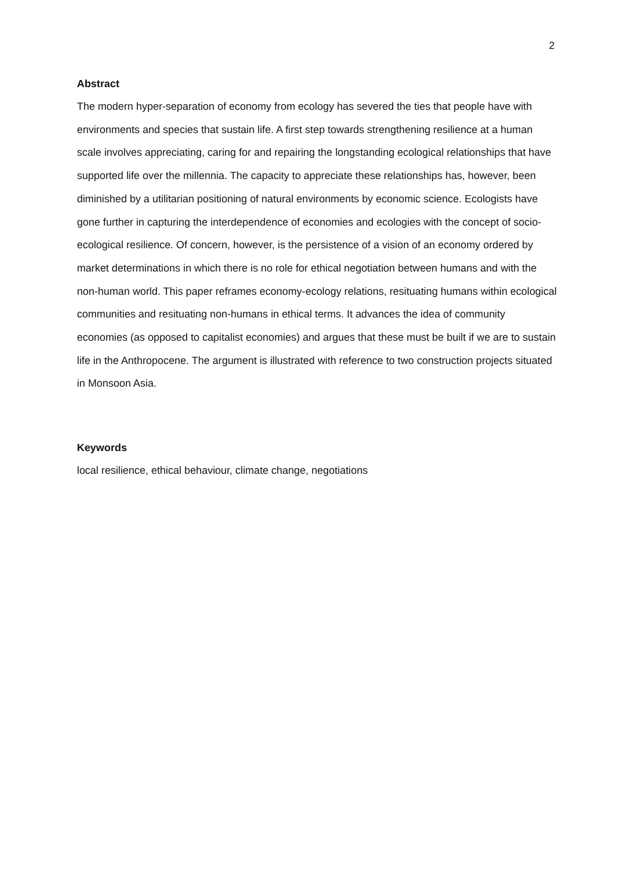2
Abstract
The modern hyper-separation of economy from ecology has severed the ties that people have with environments and species that sustain life. A first step towards strengthening resilience at a human scale involves appreciating, caring for and repairing the longstanding ecological relationships that have supported life over the millennia. The capacity to appreciate these relationships has, however, been diminished by a utilitarian positioning of natural environments by economic science. Ecologists have gone further in capturing the interdependence of economies and ecologies with the concept of socio-ecological resilience. Of concern, however, is the persistence of a vision of an economy ordered by market determinations in which there is no role for ethical negotiation between humans and with the non-human world. This paper reframes economy-ecology relations, resituating humans within ecological communities and resituating non-humans in ethical terms. It advances the idea of community economies (as opposed to capitalist economies) and argues that these must be built if we are to sustain life in the Anthropocene. The argument is illustrated with reference to two construction projects situated in Monsoon Asia.
Keywords
local resilience, ethical behaviour, climate change, negotiations